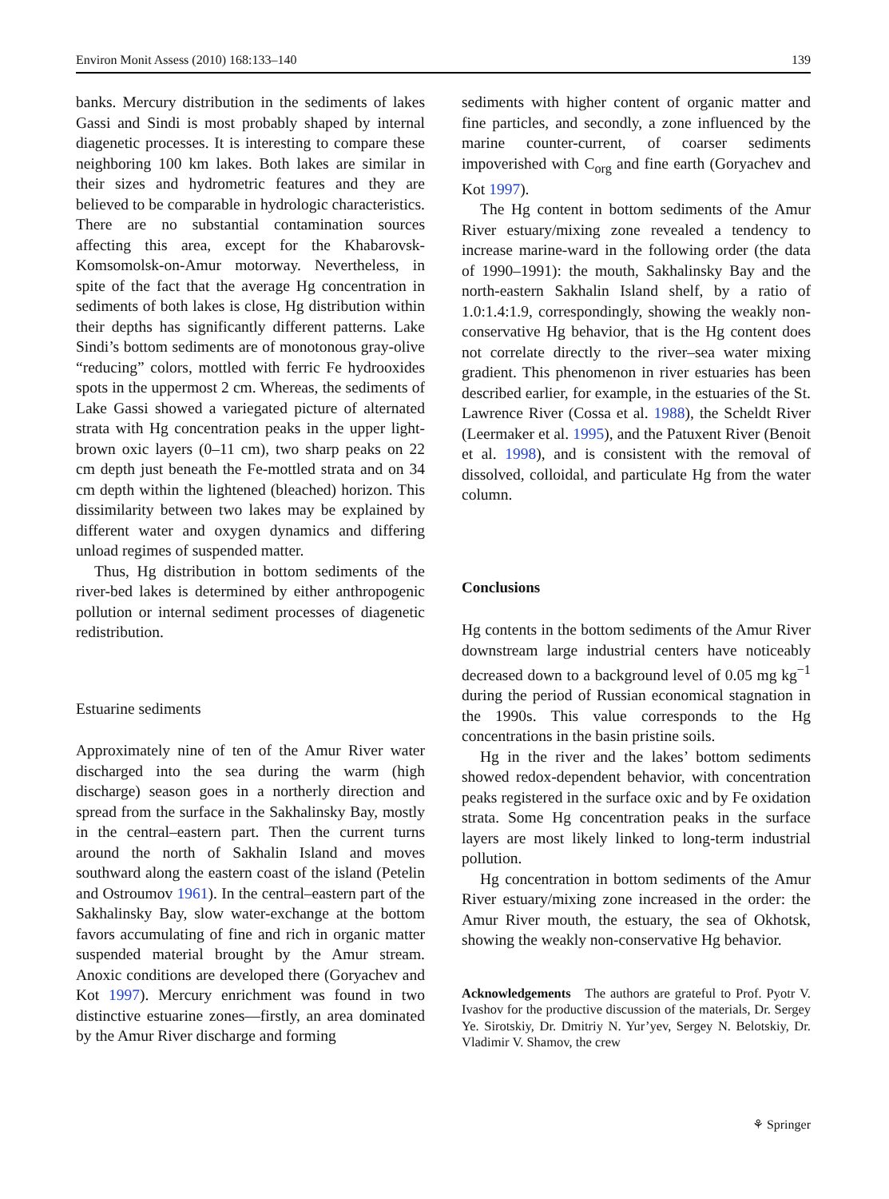Environ Monit Assess (2010) 168:133–140 139
banks. Mercury distribution in the sediments of lakes Gassi and Sindi is most probably shaped by internal diagenetic processes. It is interesting to compare these neighboring 100 km lakes. Both lakes are similar in their sizes and hydrometric features and they are believed to be comparable in hydrologic characteristics. There are no substantial contamination sources affecting this area, except for the Khabarovsk-Komsomolsk-on-Amur motorway. Nevertheless, in spite of the fact that the average Hg concentration in sediments of both lakes is close, Hg distribution within their depths has significantly different patterns. Lake Sindi’s bottom sediments are of monotonous gray-olive “reducing” colors, mottled with ferric Fe hydro­oxides spots in the uppermost 2 cm. Whereas, the sediments of Lake Gassi showed a variegated picture of alternated strata with Hg concentration peaks in the upper light-brown oxic layers (0–11 cm), two sharp peaks on 22 cm depth just beneath the Fe-mottled strata and on 34 cm depth within the lightened (bleached) horizon. This dissimilarity between two lakes may be explained by different water and oxygen dynamics and differing unload regimes of suspended matter.
Thus, Hg distribution in bottom sediments of the river-bed lakes is determined by either anthropogenic pollution or internal sediment processes of diagenetic redistribution.
Estuarine sediments
Approximately nine of ten of the Amur River water discharged into the sea during the warm (high discharge) season goes in a northerly direction and spread from the surface in the Sakhalinsky Bay, mostly in the central–eastern part. Then the current turns around the north of Sakhalin Island and moves southward along the eastern coast of the island (Petelin and Ostroumov 1961). In the central–eastern part of the Sakhalinsky Bay, slow water-exchange at the bottom favors accumulating of fine and rich in organic matter suspended material brought by the Amur stream. Anoxic conditions are developed there (Goryachev and Kot 1997). Mercury enrichment was found in two distinctive estuarine zones—firstly, an area dominated by the Amur River discharge and forming
sediments with higher content of organic matter and fine particles, and secondly, a zone influenced by the marine counter-current, of coarser sediments impoverished with C<sub>org</sub> and fine earth (Goryachev and Kot 1997).
The Hg content in bottom sediments of the Amur River estuary/mixing zone revealed a tendency to increase marine-ward in the following order (the data of 1990–1991): the mouth, Sakhalinsky Bay and the north-eastern Sakhalin Island shelf, by a ratio of 1.0:1.4:1.9, correspondingly, showing the weakly non-conservative Hg behavior, that is the Hg content does not correlate directly to the river–sea water mixing gradient. This phenomenon in river estuaries has been described earlier, for example, in the estuaries of the St. Lawrence River (Cossa et al. 1988), the Scheldt River (Leermaker et al. 1995), and the Patuxent River (Benoit et al. 1998), and is consistent with the removal of dissolved, colloidal, and particulate Hg from the water column.
Conclusions
Hg contents in the bottom sediments of the Amur River downstream large industrial centers have noticeably decreased down to a background level of 0.05 mg kg<sup>−1</sup> during the period of Russian economical stagnation in the 1990s. This value corresponds to the Hg concentrations in the basin pristine soils.
Hg in the river and the lakes’ bottom sediments showed redox-dependent behavior, with concentration peaks registered in the surface oxic and by Fe oxidation strata. Some Hg concentration peaks in the surface layers are most likely linked to long-term industrial pollution.
Hg concentration in bottom sediments of the Amur River estuary/mixing zone increased in the order: the Amur River mouth, the estuary, the sea of Okhotsk, showing the weakly non-conservative Hg behavior.
Acknowledgements The authors are grateful to Prof. Pyotr V. Ivashov for the productive discussion of the materials, Dr. Sergey Ye. Sirotskiy, Dr. Dmitriy N. Yur’yev, Sergey N. Belotskiy, Dr. Vladimir V. Shamov, the crew
⚘ Springer